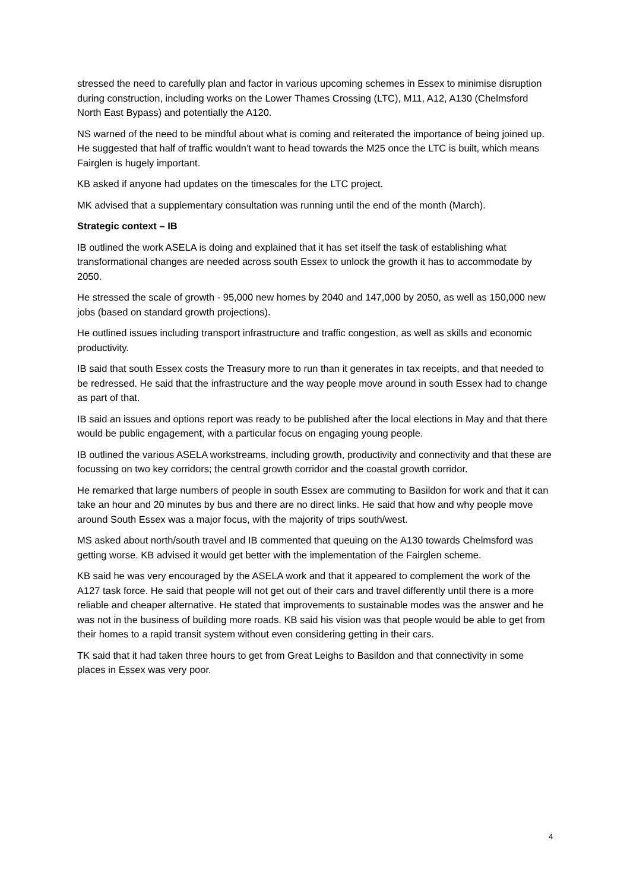stressed the need to carefully plan and factor in various upcoming schemes in Essex to minimise disruption during construction, including works on the Lower Thames Crossing (LTC), M11, A12, A130 (Chelmsford North East Bypass) and potentially the A120.
NS warned of the need to be mindful about what is coming and reiterated the importance of being joined up. He suggested that half of traffic wouldn’t want to head towards the M25 once the LTC is built, which means Fairglen is hugely important.
KB asked if anyone had updates on the timescales for the LTC project.
MK advised that a supplementary consultation was running until the end of the month (March).
Strategic context – IB
IB outlined the work ASELA is doing and explained that it has set itself the task of establishing what transformational changes are needed across south Essex to unlock the growth it has to accommodate by 2050.
He stressed the scale of growth - 95,000 new homes by 2040 and 147,000 by 2050, as well as 150,000 new jobs (based on standard growth projections).
He outlined issues including transport infrastructure and traffic congestion, as well as skills and economic productivity.
IB said that south Essex costs the Treasury more to run than it generates in tax receipts, and that needed to be redressed. He said that the infrastructure and the way people move around in south Essex had to change as part of that.
IB said an issues and options report was ready to be published after the local elections in May and that there would be public engagement, with a particular focus on engaging young people.
IB outlined the various ASELA workstreams, including growth, productivity and connectivity and that these are focussing on two key corridors; the central growth corridor and the coastal growth corridor.
He remarked that large numbers of people in south Essex are commuting to Basildon for work and that it can take an hour and 20 minutes by bus and there are no direct links. He said that how and why people move around South Essex was a major focus, with the majority of trips south/west.
MS asked about north/south travel and IB commented that queuing on the A130 towards Chelmsford was getting worse. KB advised it would get better with the implementation of the Fairglen scheme.
KB said he was very encouraged by the ASELA work and that it appeared to complement the work of the A127 task force. He said that people will not get out of their cars and travel differently until there is a more reliable and cheaper alternative. He stated that improvements to sustainable modes was the answer and he was not in the business of building more roads. KB said his vision was that people would be able to get from their homes to a rapid transit system without even considering getting in their cars.
TK said that it had taken three hours to get from Great Leighs to Basildon and that connectivity in some places in Essex was very poor.
4